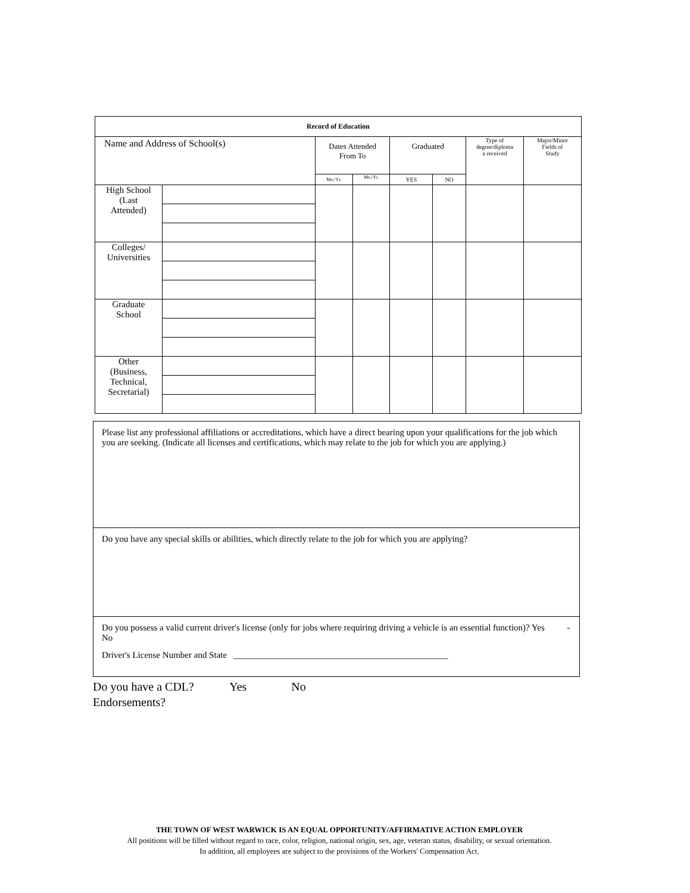| Record of Education | | | | | | | |
| --- | --- | --- | --- | --- | --- | --- | --- |
| Name and Address of School(s) | | Dates Attended From To | | Graduated | | Type of degree/diploma a received | Major/Minor Fields of Study |
| | | Mo./Yr. | Mo./Yr. | YES | NO | | |
| High School (Last Attended) | | | | | | | |
| Colleges/ Universities | | | | | | | |
| Graduate School | | | | | | | |
| Other (Business, Technical, Secretarial) | | | | | | | |
Please list any professional affiliations or accreditations, which have a direct bearing upon your qualifications for the job which you are seeking. (Indicate all licenses and certifications, which may relate to the job for which you are applying.)
Do you have any special skills or abilities, which directly relate to the job for which you are applying?
Do you possess a valid current driver's license (only for jobs where requiring driving a vehicle is an essential function)? Yes - No
Driver's License Number and State ________________________________________________
Do you have a CDL? Yes No
Endorsements?
THE TOWN OF WEST WARWICK IS AN EQUAL OPPORTUNITY/AFFIRMATIVE ACTION EMPLOYER
All positions will be filled without regard to race, color, religion, national origin, sex, age, veteran status, disability, or sexual orientation.
In addition, all employees are subject to the provisions of the Workers' Compensation Act.